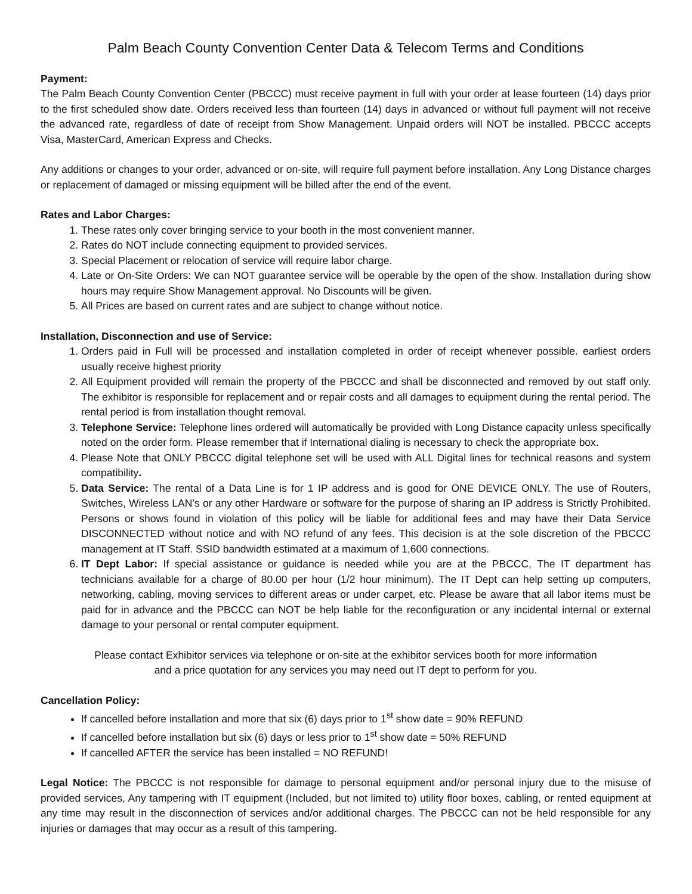Palm Beach County Convention Center Data & Telecom Terms and Conditions
Payment:
The Palm Beach County Convention Center (PBCCC) must receive payment in full with your order at lease fourteen (14) days prior to the first scheduled show date. Orders received less than fourteen (14) days in advanced or without full payment will not receive the advanced rate, regardless of date of receipt from Show Management. Unpaid orders will NOT be installed. PBCCC accepts Visa, MasterCard, American Express and Checks.
Any additions or changes to your order, advanced or on-site, will require full payment before installation. Any Long Distance charges or replacement of damaged or missing equipment will be billed after the end of the event.
Rates and Labor Charges:
1. These rates only cover bringing service to your booth in the most convenient manner.
2. Rates do NOT include connecting equipment to provided services.
3. Special Placement or relocation of service will require labor charge.
4. Late or On-Site Orders: We can NOT guarantee service will be operable by the open of the show. Installation during show hours may require Show Management approval. No Discounts will be given.
5. All Prices are based on current rates and are subject to change without notice.
Installation, Disconnection and use of Service:
1. Orders paid in Full will be processed and installation completed in order of receipt whenever possible. earliest orders usually receive highest priority
2. All Equipment provided will remain the property of the PBCCC and shall be disconnected and removed by out staff only. The exhibitor is responsible for replacement and or repair costs and all damages to equipment during the rental period. The rental period is from installation thought removal.
3. Telephone Service: Telephone lines ordered will automatically be provided with Long Distance capacity unless specifically noted on the order form. Please remember that if International dialing is necessary to check the appropriate box.
4. Please Note that ONLY PBCCC digital telephone set will be used with ALL Digital lines for technical reasons and system compatibility.
5. Data Service: The rental of a Data Line is for 1 IP address and is good for ONE DEVICE ONLY. The use of Routers, Switches, Wireless LAN’s or any other Hardware or software for the purpose of sharing an IP address is Strictly Prohibited. Persons or shows found in violation of this policy will be liable for additional fees and may have their Data Service DISCONNECTED without notice and with NO refund of any fees. This decision is at the sole discretion of the PBCCC management at IT Staff. SSID bandwidth estimated at a maximum of 1,600 connections.
6. IT Dept Labor: If special assistance or guidance is needed while you are at the PBCCC, The IT department has technicians available for a charge of 80.00 per hour (1/2 hour minimum). The IT Dept can help setting up computers, networking, cabling, moving services to different areas or under carpet, etc. Please be aware that all labor items must be paid for in advance and the PBCCC can NOT be help liable for the reconfiguration or any incidental internal or external damage to your personal or rental computer equipment.
Please contact Exhibitor services via telephone or on-site at the exhibitor services booth for more information
and a price quotation for any services you may need out IT dept to perform for you.
Cancellation Policy:
If cancelled before installation and more that six (6) days prior to 1<sup>st</sup> show date = 90% REFUND
If cancelled before installation but six (6) days or less prior to 1<sup>st</sup> show date = 50% REFUND
If cancelled AFTER the service has been installed = NO REFUND!
Legal Notice: The PBCCC is not responsible for damage to personal equipment and/or personal injury due to the misuse of provided services, Any tampering with IT equipment (Included, but not limited to) utility floor boxes, cabling, or rented equipment at any time may result in the disconnection of services and/or additional charges. The PBCCC can not be held responsible for any injuries or damages that may occur as a result of this tampering.